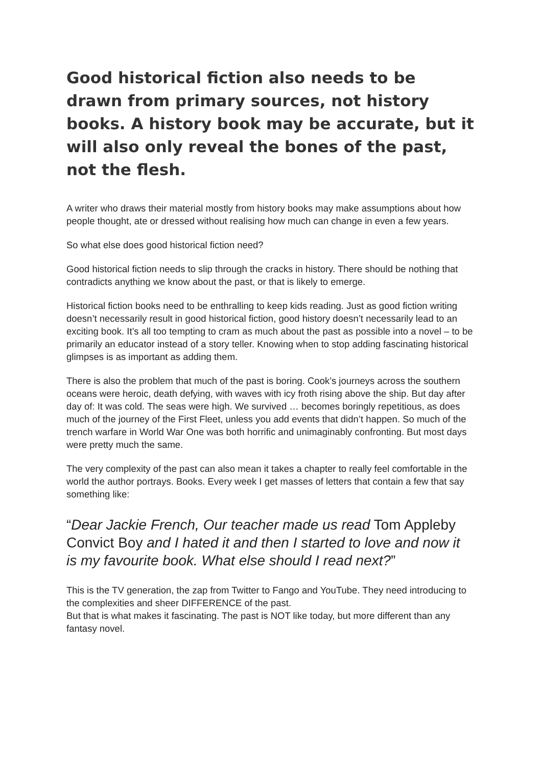Good historical fiction also needs to be drawn from primary sources, not history books. A history book may be accurate, but it will also only reveal the bones of the past, not the flesh.
A writer who draws their material mostly from history books may make assumptions about how people thought, ate or dressed without realising how much can change in even a few years.
So what else does good historical fiction need?
Good historical fiction needs to slip through the cracks in history. There should be nothing that contradicts anything we know about the past, or that is likely to emerge.
Historical fiction books need to be enthralling to keep kids reading. Just as good fiction writing doesn’t necessarily result in good historical fiction, good history doesn’t necessarily lead to an exciting book. It’s all too tempting to cram as much about the past as possible into a novel – to be primarily an educator instead of a story teller. Knowing when to stop adding fascinating historical glimpses is as important as adding them.
There is also the problem that much of the past is boring. Cook’s journeys across the southern oceans were heroic, death defying, with waves with icy froth rising above the ship. But day after day of: It was cold. The seas were high. We survived … becomes boringly repetitious, as does much of the journey of the First Fleet, unless you add events that didn’t happen. So much of the trench warfare in World War One was both horrific and unimaginably confronting. But most days were pretty much the same.
The very complexity of the past can also mean it takes a chapter to really feel comfortable in the world the author portrays. Books. Every week I get masses of letters that contain a few that say something like:
“Dear Jackie French, Our teacher made us read Tom Appleby Convict Boy and I hated it and then I started to love and now it is my favourite book. What else should I read next?”
This is the TV generation, the zap from Twitter to Fango and YouTube. They need introducing to the complexities and sheer DIFFERENCE of the past.
But that is what makes it fascinating. The past is NOT like today, but more different than any fantasy novel.